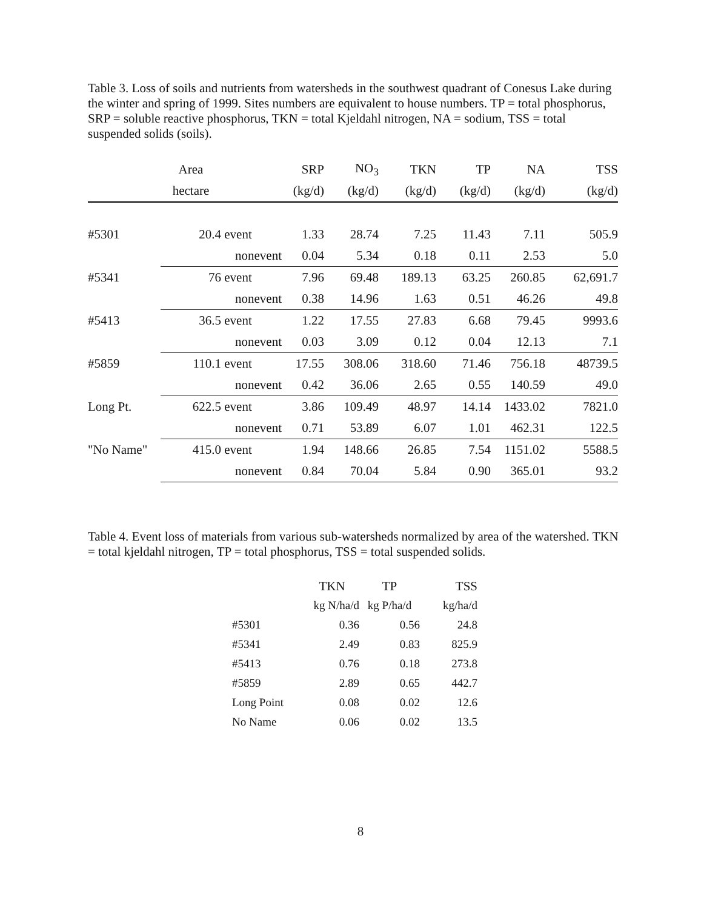Table 3. Loss of soils and nutrients from watersheds in the southwest quadrant of Conesus Lake during the winter and spring of 1999. Sites numbers are equivalent to house numbers. TP = total phosphorus, SRP = soluble reactive phosphorus, TKN = total Kjeldahl nitrogen, NA = sodium, TSS = total suspended solids (soils).
| | Area | | SRP | NO<sub>3</sub> | TKN | TP | NA | TSS |
| --- | --- | --- | --- | --- | --- | --- | --- | --- |
| | hectare | | (kg/d) | (kg/d) | (kg/d) | (kg/d) | (kg/d) | (kg/d) |
| #5301 | 20.4 | event | 1.33 | 28.74 | 7.25 | 11.43 | 7.11 | 505.9 |
| | | nonevent | 0.04 | 5.34 | 0.18 | 0.11 | 2.53 | 5.0 |
| #5341 | 76 | event | 7.96 | 69.48 | 189.13 | 63.25 | 260.85 | 62,691.7 |
| | | nonevent | 0.38 | 14.96 | 1.63 | 0.51 | 46.26 | 49.8 |
| #5413 | 36.5 | event | 1.22 | 17.55 | 27.83 | 6.68 | 79.45 | 9993.6 |
| | | nonevent | 0.03 | 3.09 | 0.12 | 0.04 | 12.13 | 7.1 |
| #5859 | 110.1 | event | 17.55 | 308.06 | 318.60 | 71.46 | 756.18 | 48739.5 |
| | | nonevent | 0.42 | 36.06 | 2.65 | 0.55 | 140.59 | 49.0 |
| Long Pt. | 622.5 | event | 3.86 | 109.49 | 48.97 | 14.14 | 1433.02 | 7821.0 |
| | | nonevent | 0.71 | 53.89 | 6.07 | 1.01 | 462.31 | 122.5 |
| "No Name" | 415.0 | event | 1.94 | 148.66 | 26.85 | 7.54 | 1151.02 | 5588.5 |
| | | nonevent | 0.84 | 70.04 | 5.84 | 0.90 | 365.01 | 93.2 |
Table 4. Event loss of materials from various sub-watersheds normalized by area of the watershed. TKN = total kjeldahl nitrogen, TP = total phosphorus, TSS = total suspended solids.
| | TKN | TP | TSS |
| --- | --- | --- | --- |
| | kg N/ha/d | kg P/ha/d | kg/ha/d |
| #5301 | 0.36 | 0.56 | 24.8 |
| #5341 | 2.49 | 0.83 | 825.9 |
| #5413 | 0.76 | 0.18 | 273.8 |
| #5859 | 2.89 | 0.65 | 442.7 |
| Long Point | 0.08 | 0.02 | 12.6 |
| No Name | 0.06 | 0.02 | 13.5 |
8